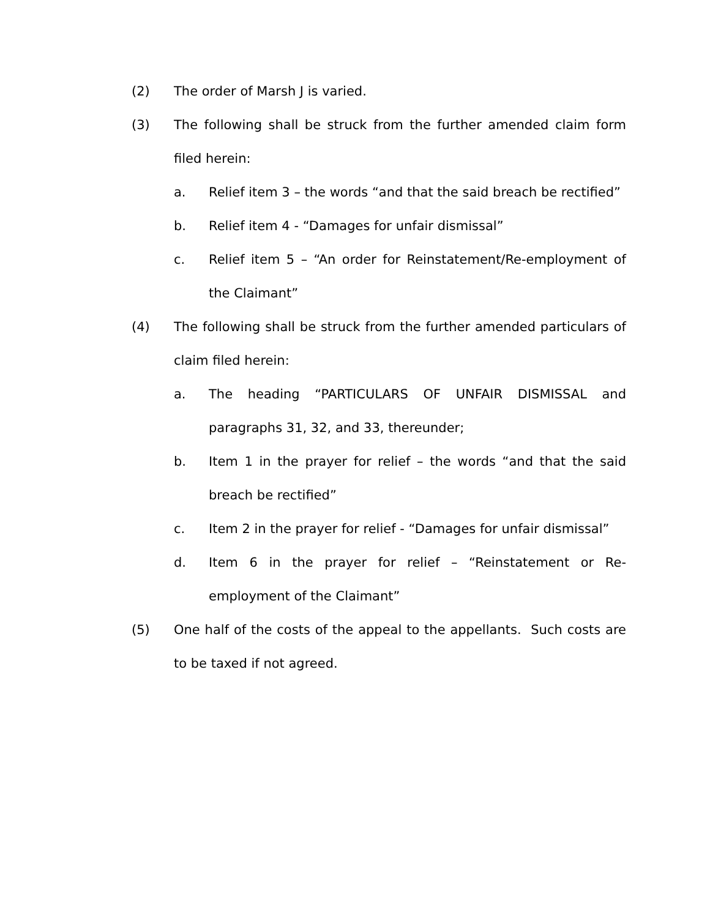(2) The order of Marsh J is varied.
(3) The following shall be struck from the further amended claim form filed herein:
a. Relief item 3 – the words “and that the said breach be rectified”
b. Relief item 4 - “Damages for unfair dismissal”
c. Relief item 5 – “An order for Reinstatement/Re-employment of the Claimant”
(4) The following shall be struck from the further amended particulars of claim filed herein:
a. The heading “PARTICULARS OF UNFAIR DISMISSAL and paragraphs 31, 32, and 33, thereunder;
b. Item 1 in the prayer for relief – the words “and that the said breach be rectified”
c. Item 2 in the prayer for relief - “Damages for unfair dismissal”
d. Item 6 in the prayer for relief – “Reinstatement or Re-employment of the Claimant”
(5) One half of the costs of the appeal to the appellants. Such costs are to be taxed if not agreed.